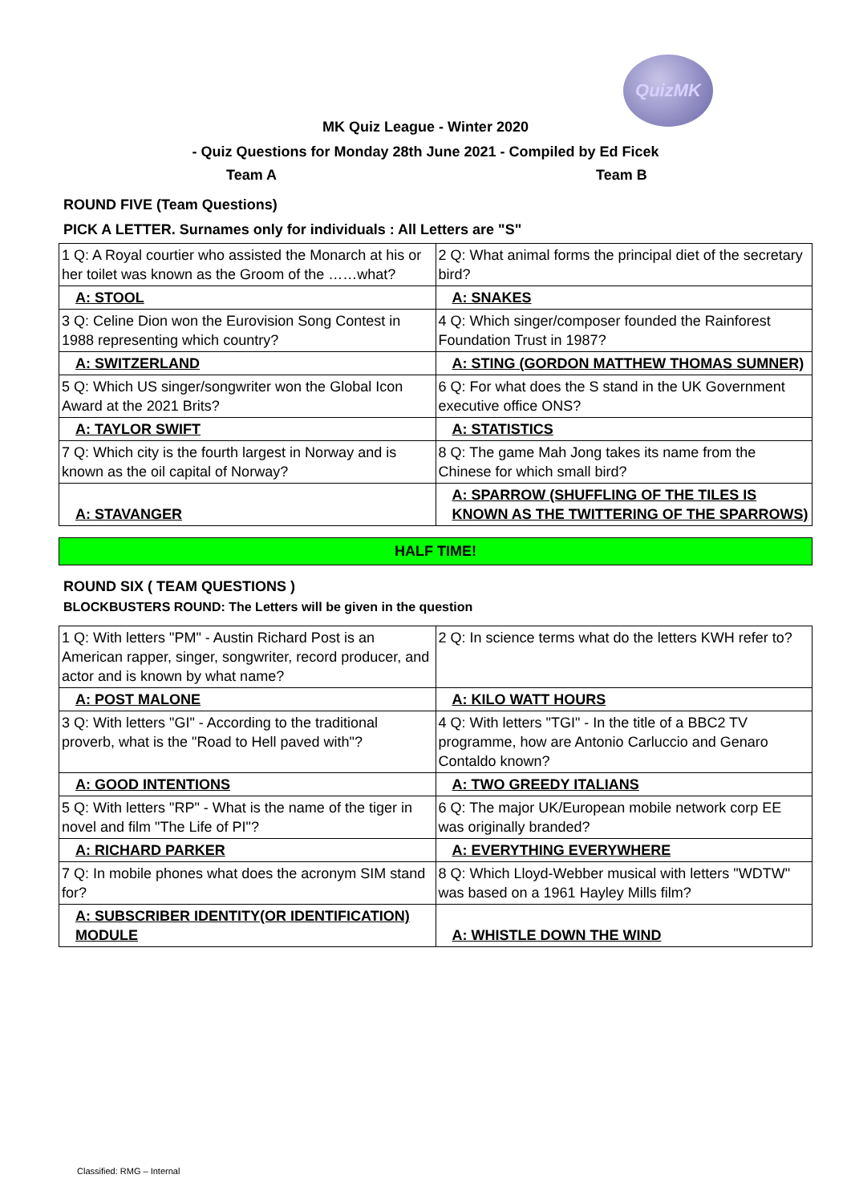QuizMK
MK Quiz League - Winter 2020
- Quiz Questions for Monday 28th June 2021 - Compiled by Ed Ficek
Team A Team B
ROUND FIVE (Team Questions)
PICK A LETTER. Surnames only for individuals : All Letters are "S"
| 1 Q: A Royal courtier who assisted the Monarch at his or her toilet was known as the Groom of the ……what? | 2 Q: What animal forms the principal diet of the secretary bird? |
| A: STOOL | A: SNAKES |
| 3 Q: Celine Dion won the Eurovision Song Contest in 1988 representing which country? | 4 Q: Which singer/composer founded the Rainforest Foundation Trust in 1987? |
| A: SWITZERLAND | A: STING (GORDON MATTHEW THOMAS SUMNER) |
| 5 Q: Which US singer/songwriter won the Global Icon Award at the 2021 Brits? | 6 Q: For what does the S stand in the UK Government executive office ONS? |
| A: TAYLOR SWIFT | A: STATISTICS |
| 7 Q: Which city is the fourth largest in Norway and is known as the oil capital of Norway? | 8 Q: The game Mah Jong takes its name from the Chinese for which small bird? |
| A: STAVANGER | A: SPARROW (SHUFFLING OF THE TILES IS KNOWN AS THE TWITTERING OF THE SPARROWS) |
HALF TIME!
ROUND SIX ( TEAM QUESTIONS )
BLOCKBUSTERS ROUND: The Letters will be given in the question
| 1 Q: With letters "PM" - Austin Richard Post is an American rapper, singer, songwriter, record producer, and actor and is known by what name? | 2 Q: In science terms what do the letters KWH refer to? |
| A: POST MALONE | A: KILO WATT HOURS |
| 3 Q: With letters "GI" - According to the traditional proverb, what is the "Road to Hell paved with"? | 4 Q: With letters "TGI" - In the title of a BBC2 TV programme, how are Antonio Carluccio and Genaro Contaldo known? |
| A: GOOD INTENTIONS | A: TWO GREEDY ITALIANS |
| 5 Q: With letters "RP" - What is the name of the tiger in novel and film "The Life of PI"? | 6 Q: The major UK/European mobile network corp EE was originally branded? |
| A: RICHARD PARKER | A: EVERYTHING EVERYWHERE |
| 7 Q: In mobile phones what does the acronym SIM stand for? | 8 Q: Which Lloyd-Webber musical with letters "WDTW" was based on a 1961 Hayley Mills film? |
| A: SUBSCRIBER IDENTITY(OR IDENTIFICATION) MODULE | A: WHISTLE DOWN THE WIND |
Classified: RMG – Internal